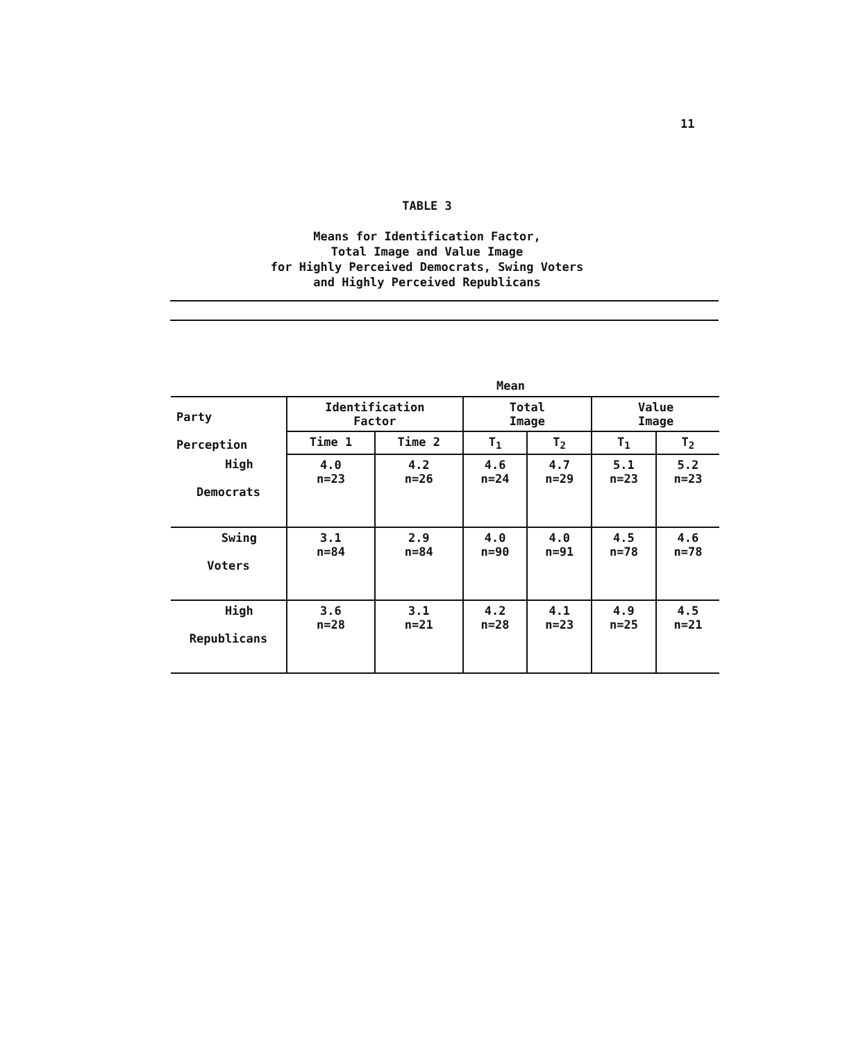11
TABLE 3
Means for Identification Factor,
Total Image and Value Image
for Highly Perceived Democrats, Swing Voters
and Highly Perceived Republicans
Mean
| Party Perception | Identification Factor | | Total Image | | Value Image | |
| --- | --- | --- | --- | --- | --- | --- |
| | Time 1 | Time 2 | T<sub>1</sub> | T<sub>2</sub> | T<sub>1</sub> | T<sub>2</sub> |
| High Democrats | 4.0 n=23 | 4.2 n=26 | 4.6 n=24 | 4.7 n=29 | 5.1 n=23 | 5.2 n=23 |
| Swing Voters | 3.1 n=84 | 2.9 n=84 | 4.0 n=90 | 4.0 n=91 | 4.5 n=78 | 4.6 n=78 |
| High Republicans | 3.6 n=28 | 3.1 n=21 | 4.2 n=28 | 4.1 n=23 | 4.9 n=25 | 4.5 n=21 |